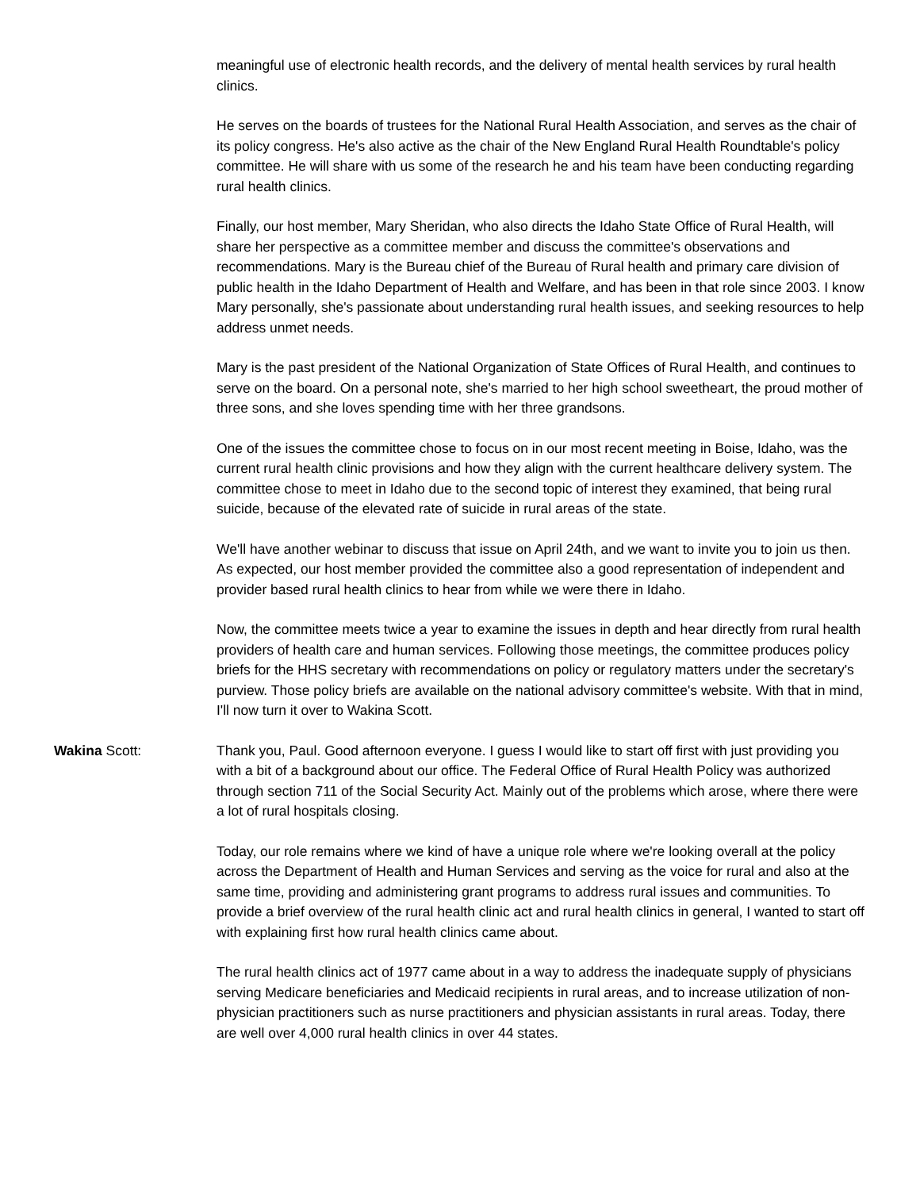meaningful use of electronic health records, and the delivery of mental health services by rural health clinics.
He serves on the boards of trustees for the National Rural Health Association, and serves as the chair of its policy congress. He's also active as the chair of the New England Rural Health Roundtable's policy committee. He will share with us some of the research he and his team have been conducting regarding rural health clinics.
Finally, our host member, Mary Sheridan, who also directs the Idaho State Office of Rural Health, will share her perspective as a committee member and discuss the committee's observations and recommendations. Mary is the Bureau chief of the Bureau of Rural health and primary care division of public health in the Idaho Department of Health and Welfare, and has been in that role since 2003. I know Mary personally, she's passionate about understanding rural health issues, and seeking resources to help address unmet needs.
Mary is the past president of the National Organization of State Offices of Rural Health, and continues to serve on the board. On a personal note, she's married to her high school sweetheart, the proud mother of three sons, and she loves spending time with her three grandsons.
One of the issues the committee chose to focus on in our most recent meeting in Boise, Idaho, was the current rural health clinic provisions and how they align with the current healthcare delivery system. The committee chose to meet in Idaho due to the second topic of interest they examined, that being rural suicide, because of the elevated rate of suicide in rural areas of the state.
We'll have another webinar to discuss that issue on April 24th, and we want to invite you to join us then. As expected, our host member provided the committee also a good representation of independent and provider based rural health clinics to hear from while we were there in Idaho.
Now, the committee meets twice a year to examine the issues in depth and hear directly from rural health providers of health care and human services. Following those meetings, the committee produces policy briefs for the HHS secretary with recommendations on policy or regulatory matters under the secretary's purview. Those policy briefs are available on the national advisory committee's website. With that in mind, I'll now turn it over to Wakina Scott.
Wakina Scott: Thank you, Paul. Good afternoon everyone. I guess I would like to start off first with just providing you with a bit of a background about our office. The Federal Office of Rural Health Policy was authorized through section 711 of the Social Security Act. Mainly out of the problems which arose, where there were a lot of rural hospitals closing.
Today, our role remains where we kind of have a unique role where we're looking overall at the policy across the Department of Health and Human Services and serving as the voice for rural and also at the same time, providing and administering grant programs to address rural issues and communities. To provide a brief overview of the rural health clinic act and rural health clinics in general, I wanted to start off with explaining first how rural health clinics came about.
The rural health clinics act of 1977 came about in a way to address the inadequate supply of physicians serving Medicare beneficiaries and Medicaid recipients in rural areas, and to increase utilization of non-physician practitioners such as nurse practitioners and physician assistants in rural areas. Today, there are well over 4,000 rural health clinics in over 44 states.